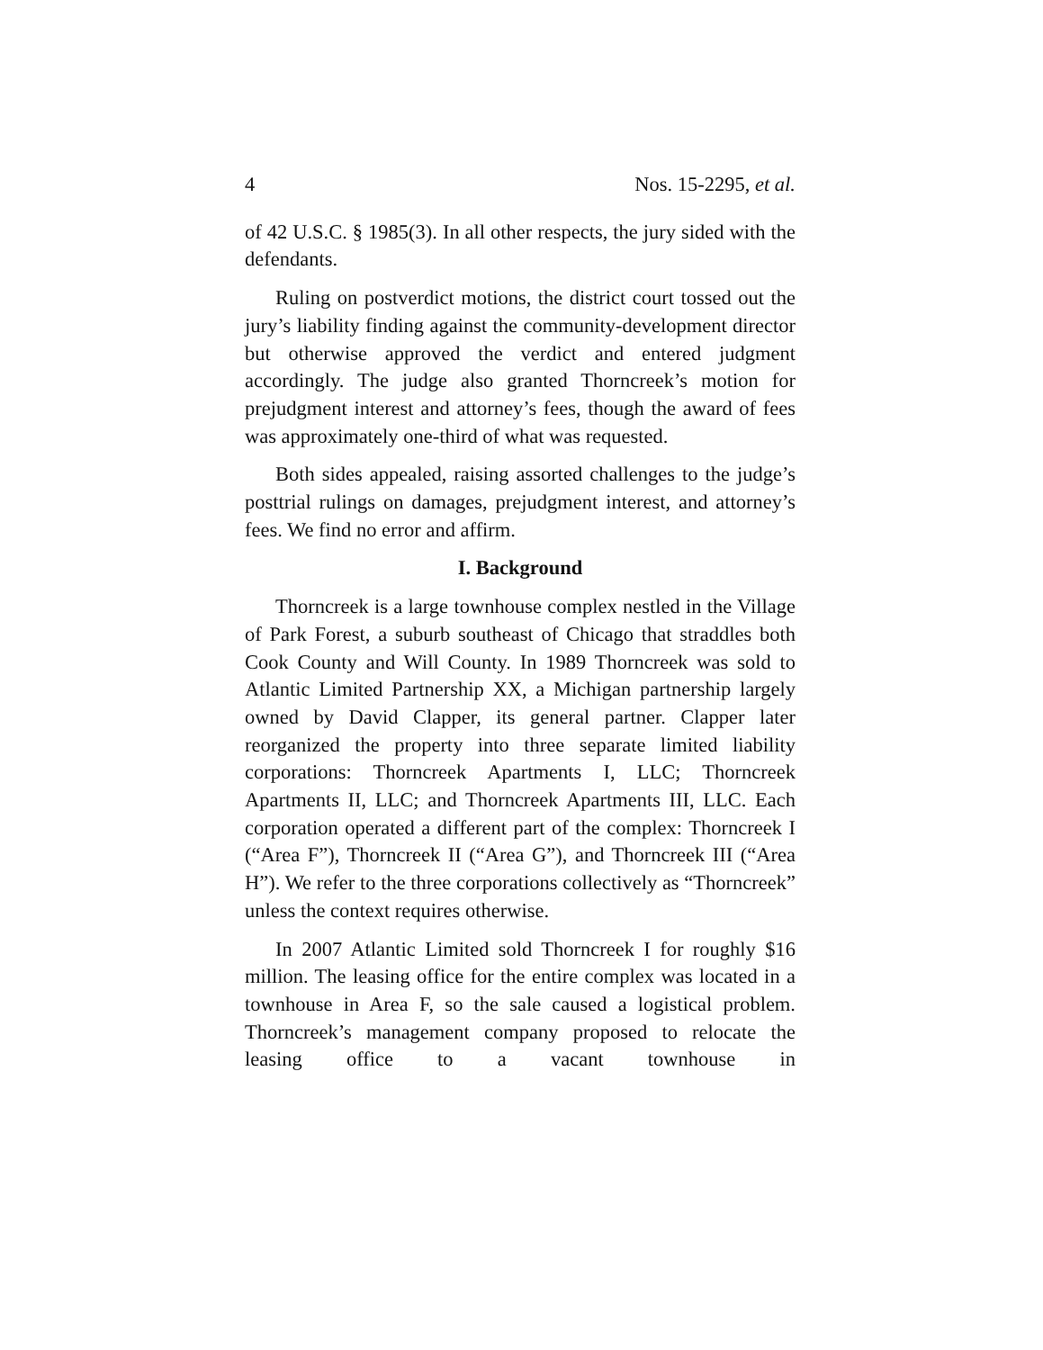4 Nos. 15-2295, et al.
of 42 U.S.C. § 1985(3). In all other respects, the jury sided with the defendants.
Ruling on postverdict motions, the district court tossed out the jury’s liability finding against the community-development director but otherwise approved the verdict and entered judgment accordingly. The judge also granted Thorncreek’s motion for prejudgment interest and attorney’s fees, though the award of fees was approximately one-third of what was requested.
Both sides appealed, raising assorted challenges to the judge’s posttrial rulings on damages, prejudgment interest, and attorney’s fees. We find no error and affirm.
I. Background
Thorncreek is a large townhouse complex nestled in the Village of Park Forest, a suburb southeast of Chicago that straddles both Cook County and Will County. In 1989 Thorncreek was sold to Atlantic Limited Partnership XX, a Michigan partnership largely owned by David Clapper, its general partner. Clapper later reorganized the property into three separate limited liability corporations: Thorncreek Apartments I, LLC; Thorncreek Apartments II, LLC; and Thorncreek Apartments III, LLC. Each corporation operated a different part of the complex: Thorncreek I (“Area F”), Thorncreek II (“Area G”), and Thorncreek III (“Area H”). We refer to the three corporations collectively as “Thorncreek” unless the context requires otherwise.
In 2007 Atlantic Limited sold Thorncreek I for roughly $16 million. The leasing office for the entire complex was located in a townhouse in Area F, so the sale caused a logistical problem. Thorncreek’s management company proposed to relocate the leasing office to a vacant townhouse in